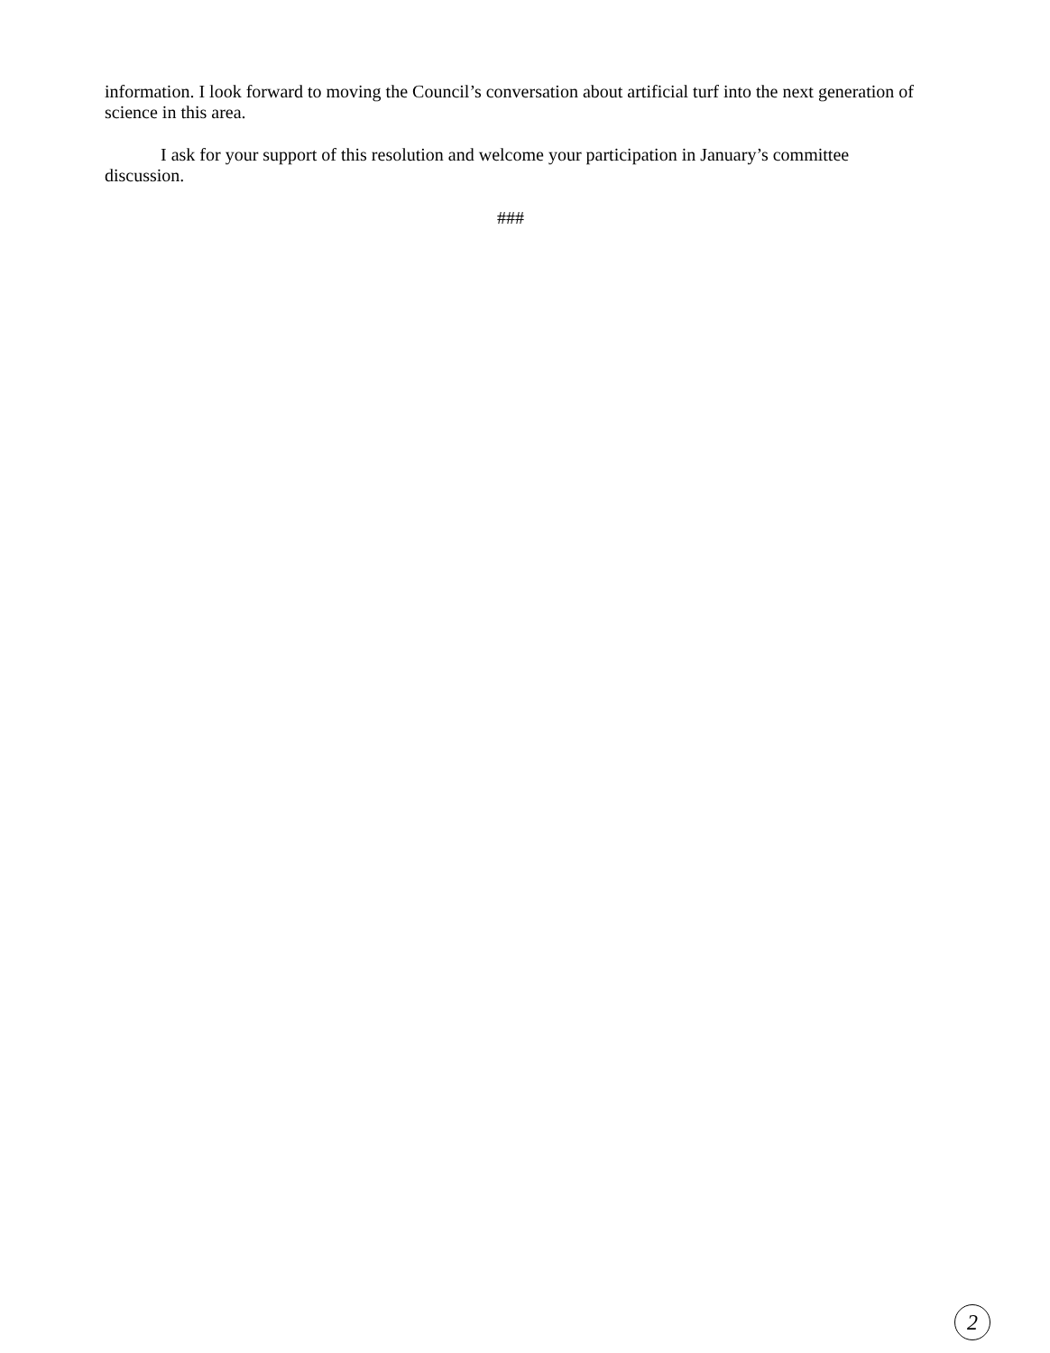information. I look forward to moving the Council’s conversation about artificial turf into the next generation of science in this area.
I ask for your support of this resolution and welcome your participation in January’s committee discussion.
###
2